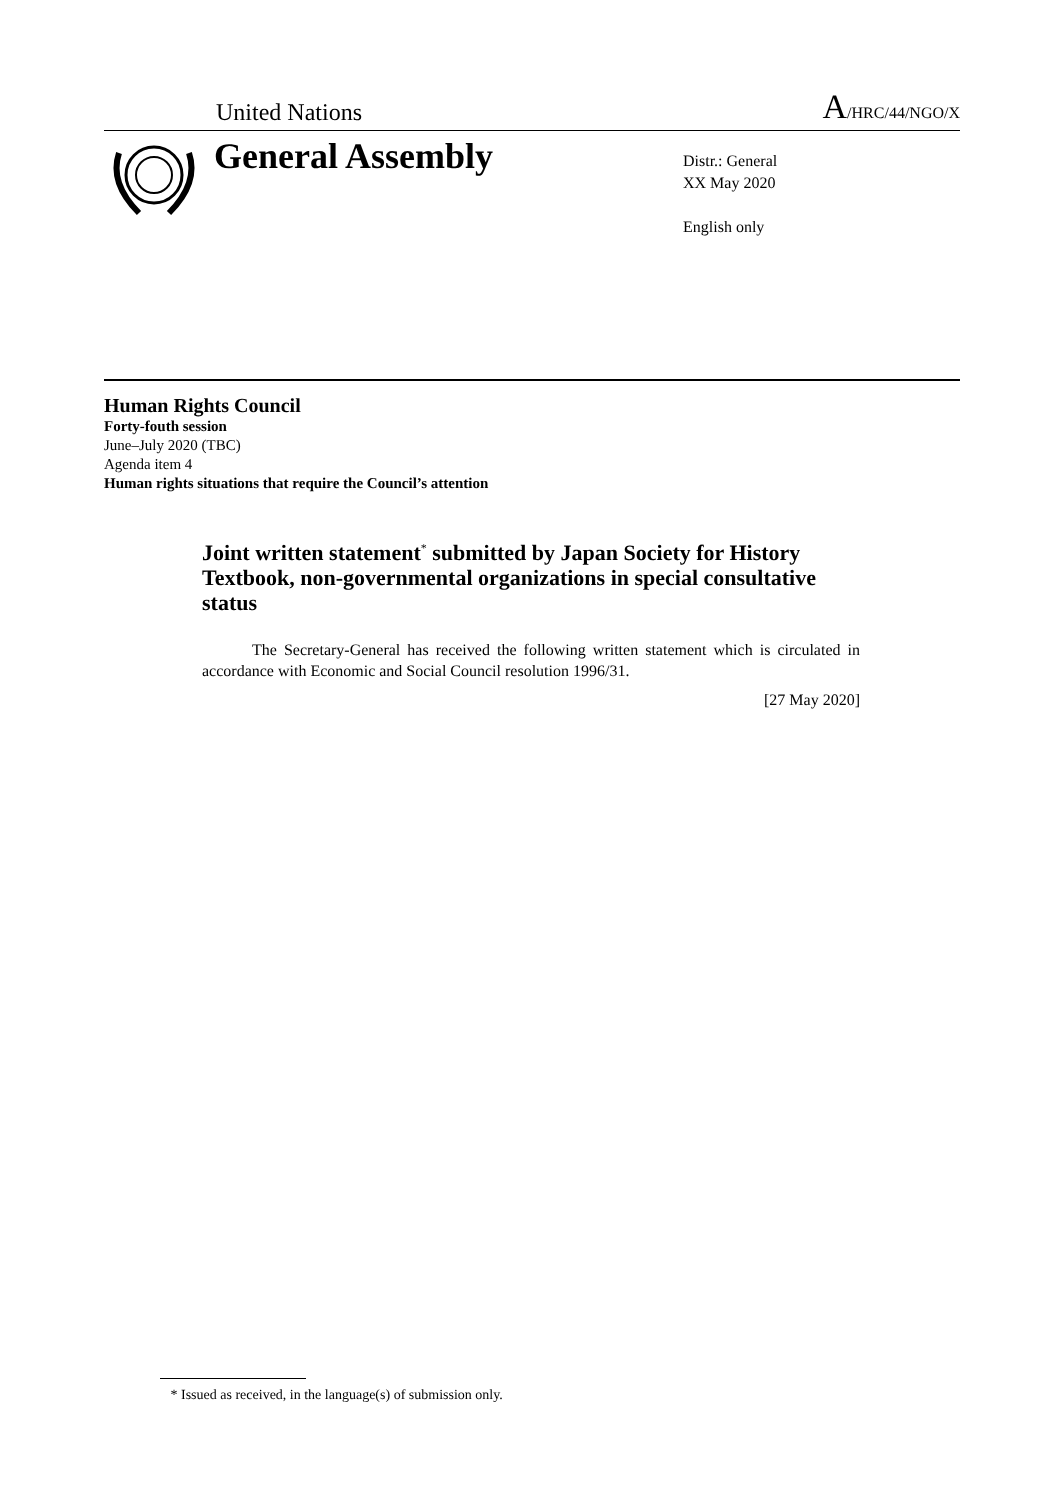United Nations
A/HRC/44/NGO/X
General Assembly
Distr.: General
XX May 2020
English only
Human Rights Council
Forty-fouth session
June–July 2020 (TBC)
Agenda item 4
Human rights situations that require the Council’s attention
Joint written statement<sup>*</sup> submitted by Japan Society for History Textbook, non-governmental organizations in special consultative status
The Secretary-General has received the following written statement which is circulated in accordance with Economic and Social Council resolution 1996/31.
[27 May 2020]
* Issued as received, in the language(s) of submission only.